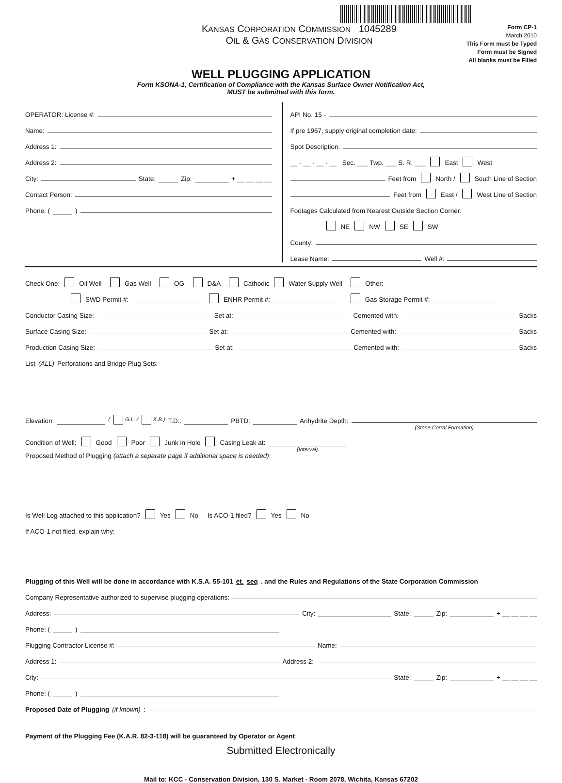KANSAS CORPORATION COMMISSION 1045289
OIL & GAS CONSERVATION DIVISION
Form CP-1
March 2010
This Form must be Typed
Form must be Signed
All blanks must be Filled
WELL PLUGGING APPLICATION
Form KSONA-1, Certification of Compliance with the Kansas Surface Owner Notification Act,
MUST be submitted with this form.
OPERATOR: License #:
Name:
Address 1:
Address 2:
City: State: Zip: + __ __ __ __
Contact Person:
Phone: ( )
API No. 15 -
If pre 1967, supply original completion date:
Spot Description:
__ - __ - __ - __ Sec. ___ Twp. ___ S. R. ___ East West
Feet from North / South Line of Section
Feet from East / West Line of Section
Footages Calculated from Nearest Outside Section Corner:
NE NW SE SW
County:
Lease Name: Well #:
Check One: Oil Well Gas Well OG D&A Cathodic Water Supply Well Other:
SWD Permit #: ENHR Permit #: Gas Storage Permit #:
Conductor Casing Size: Set at: Cemented with: Sacks
Surface Casing Size: Set at: Cemented with: Sacks
Production Casing Size: Set at: Cemented with: Sacks
List (ALL) Perforations and Bridge Plug Sets:
Elevation: ( G.L. / K.B.) T.D.: PBTD: Anhydrite Depth:
(Stone Corral Formation)
Condition of Well: Good Poor Junk in Hole Casing Leak at:
(Interval)
Proposed Method of Plugging (attach a separate page if additional space is needed):
Is Well Log attached to this application? Yes No Is ACO-1 filed? Yes No
If ACO-1 not filed, explain why:
Plugging of this Well will be done in accordance with K.S.A. 55-101 et. seq. and the Rules and Regulations of the State Corporation Commission
Company Representative authorized to supervise plugging operations:
Address: City: State: Zip: + __ __ __ __
Phone: ( )
Plugging Contractor License #: Name:
Address 1: Address 2:
City: State: Zip: + __ __ __ __
Phone: ( )
Proposed Date of Plugging (if known):
Payment of the Plugging Fee (K.A.R. 82-3-118) will be guaranteed by Operator or Agent
Submitted Electronically
Mail to: KCC - Conservation Division, 130 S. Market - Room 2078, Wichita, Kansas 67202